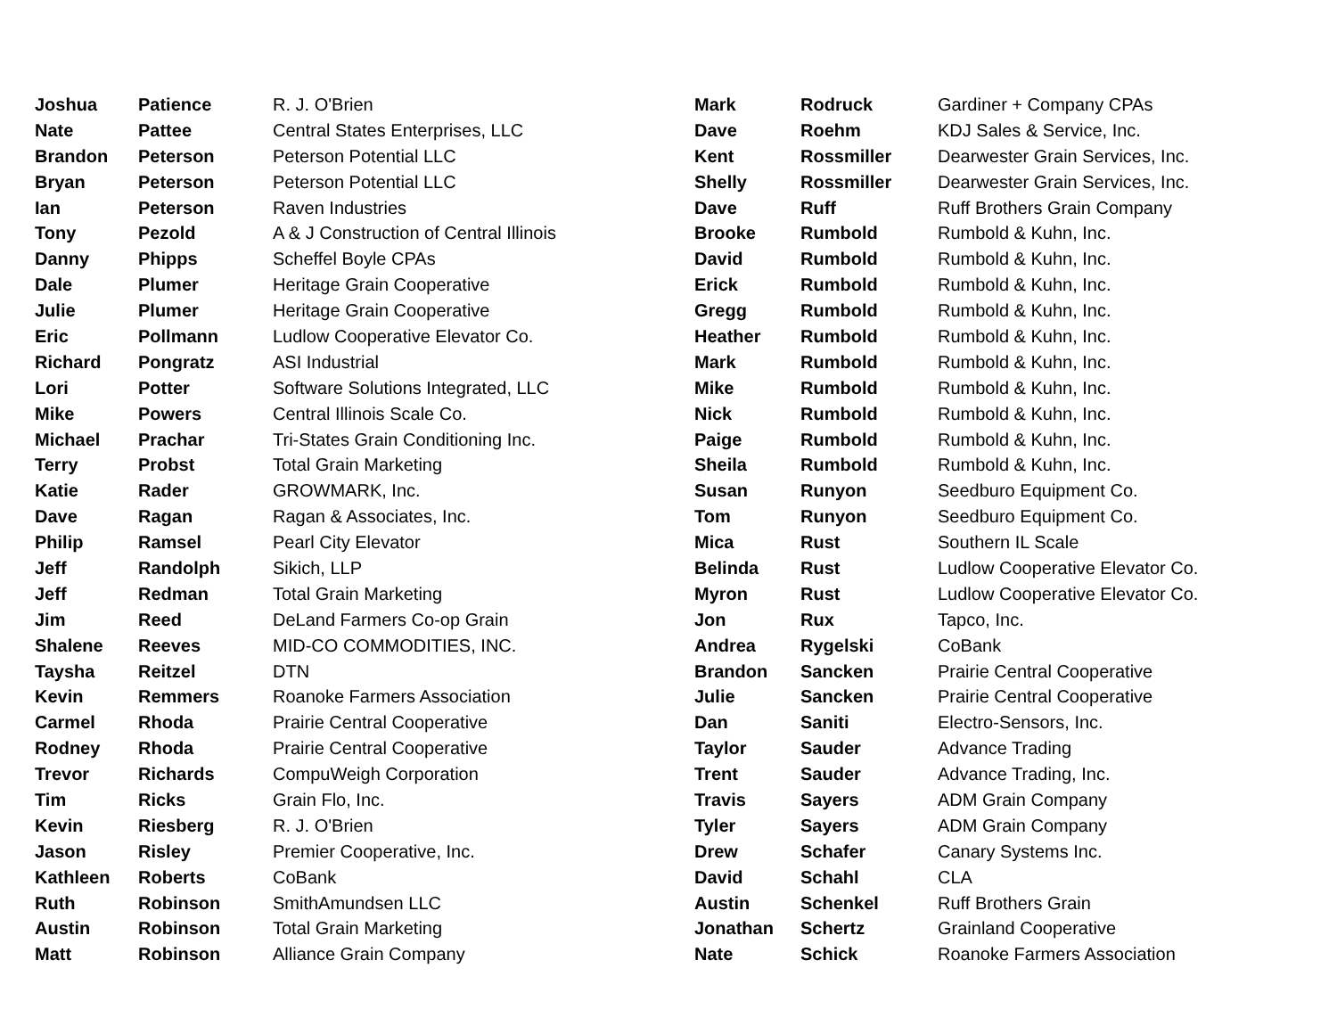| Joshua | Patience | R. J. O'Brien |
| Nate | Pattee | Central States Enterprises, LLC |
| Brandon | Peterson | Peterson Potential LLC |
| Bryan | Peterson | Peterson Potential LLC |
| Ian | Peterson | Raven Industries |
| Tony | Pezold | A & J Construction of Central Illinois |
| Danny | Phipps | Scheffel Boyle CPAs |
| Dale | Plumer | Heritage Grain Cooperative |
| Julie | Plumer | Heritage Grain Cooperative |
| Eric | Pollmann | Ludlow Cooperative Elevator Co. |
| Richard | Pongratz | ASI Industrial |
| Lori | Potter | Software Solutions Integrated, LLC |
| Mike | Powers | Central Illinois Scale Co. |
| Michael | Prachar | Tri-States Grain Conditioning Inc. |
| Terry | Probst | Total Grain Marketing |
| Katie | Rader | GROWMARK, Inc. |
| Dave | Ragan | Ragan & Associates, Inc. |
| Philip | Ramsel | Pearl City Elevator |
| Jeff | Randolph | Sikich, LLP |
| Jeff | Redman | Total Grain Marketing |
| Jim | Reed | DeLand Farmers Co-op Grain |
| Shalene | Reeves | MID-CO COMMODITIES, INC. |
| Taysha | Reitzel | DTN |
| Kevin | Remmers | Roanoke Farmers Association |
| Carmel | Rhoda | Prairie Central Cooperative |
| Rodney | Rhoda | Prairie Central Cooperative |
| Trevor | Richards | CompuWeigh Corporation |
| Tim | Ricks | Grain Flo, Inc. |
| Kevin | Riesberg | R. J. O'Brien |
| Jason | Risley | Premier Cooperative, Inc. |
| Kathleen | Roberts | CoBank |
| Ruth | Robinson | SmithAmundsen LLC |
| Austin | Robinson | Total Grain Marketing |
| Matt | Robinson | Alliance Grain Company |
| Mark | Rodruck | Gardiner + Company CPAs |
| Dave | Roehm | KDJ Sales & Service, Inc. |
| Kent | Rossmiller | Dearwester Grain Services, Inc. |
| Shelly | Rossmiller | Dearwester Grain Services, Inc. |
| Dave | Ruff | Ruff Brothers Grain Company |
| Brooke | Rumbold | Rumbold & Kuhn, Inc. |
| David | Rumbold | Rumbold & Kuhn, Inc. |
| Erick | Rumbold | Rumbold & Kuhn, Inc. |
| Gregg | Rumbold | Rumbold & Kuhn, Inc. |
| Heather | Rumbold | Rumbold & Kuhn, Inc. |
| Mark | Rumbold | Rumbold & Kuhn, Inc. |
| Mike | Rumbold | Rumbold & Kuhn, Inc. |
| Nick | Rumbold | Rumbold & Kuhn, Inc. |
| Paige | Rumbold | Rumbold & Kuhn, Inc. |
| Sheila | Rumbold | Rumbold & Kuhn, Inc. |
| Susan | Runyon | Seedburo Equipment Co. |
| Tom | Runyon | Seedburo Equipment Co. |
| Mica | Rust | Southern IL Scale |
| Belinda | Rust | Ludlow Cooperative Elevator Co. |
| Myron | Rust | Ludlow Cooperative Elevator Co. |
| Jon | Rux | Tapco, Inc. |
| Andrea | Rygelski | CoBank |
| Brandon | Sancken | Prairie Central Cooperative |
| Julie | Sancken | Prairie Central Cooperative |
| Dan | Saniti | Electro-Sensors, Inc. |
| Taylor | Sauder | Advance Trading |
| Trent | Sauder | Advance Trading, Inc. |
| Travis | Sayers | ADM Grain Company |
| Tyler | Sayers | ADM Grain Company |
| Drew | Schafer | Canary Systems Inc. |
| David | Schahl | CLA |
| Austin | Schenkel | Ruff Brothers Grain |
| Jonathan | Schertz | Grainland Cooperative |
| Nate | Schick | Roanoke Farmers Association |